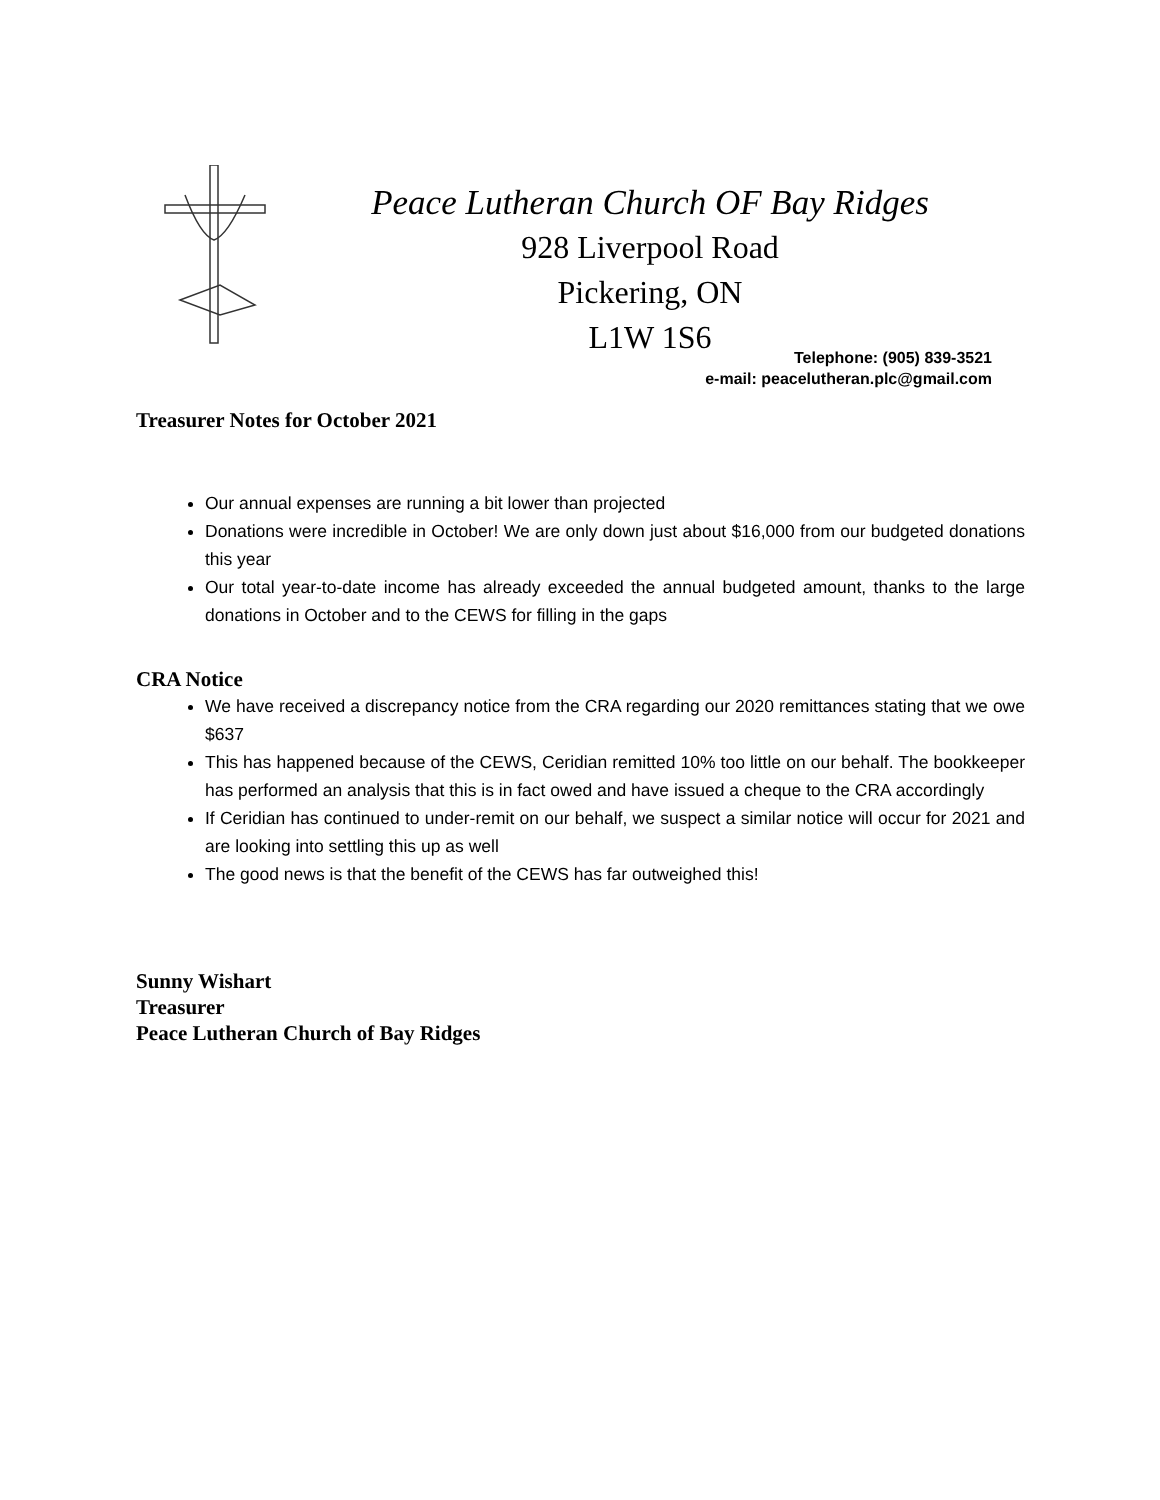Peace Lutheran Church OF Bay Ridges
928 Liverpool Road
Pickering, ON
L1W 1S6
Telephone: (905) 839-3521
e-mail: peacelutheran.plc@gmail.com
Treasurer Notes for October 2021
Our annual expenses are running a bit lower than projected
Donations were incredible in October! We are only down just about $16,000 from our budgeted donations this year
Our total year-to-date income has already exceeded the annual budgeted amount, thanks to the large donations in October and to the CEWS for filling in the gaps
CRA Notice
We have received a discrepancy notice from the CRA regarding our 2020 remittances stating that we owe $637
This has happened because of the CEWS, Ceridian remitted 10% too little on our behalf. The bookkeeper has performed an analysis that this is in fact owed and have issued a cheque to the CRA accordingly
If Ceridian has continued to under-remit on our behalf, we suspect a similar notice will occur for 2021 and are looking into settling this up as well
The good news is that the benefit of the CEWS has far outweighed this!
Sunny Wishart
Treasurer
Peace Lutheran Church of Bay Ridges